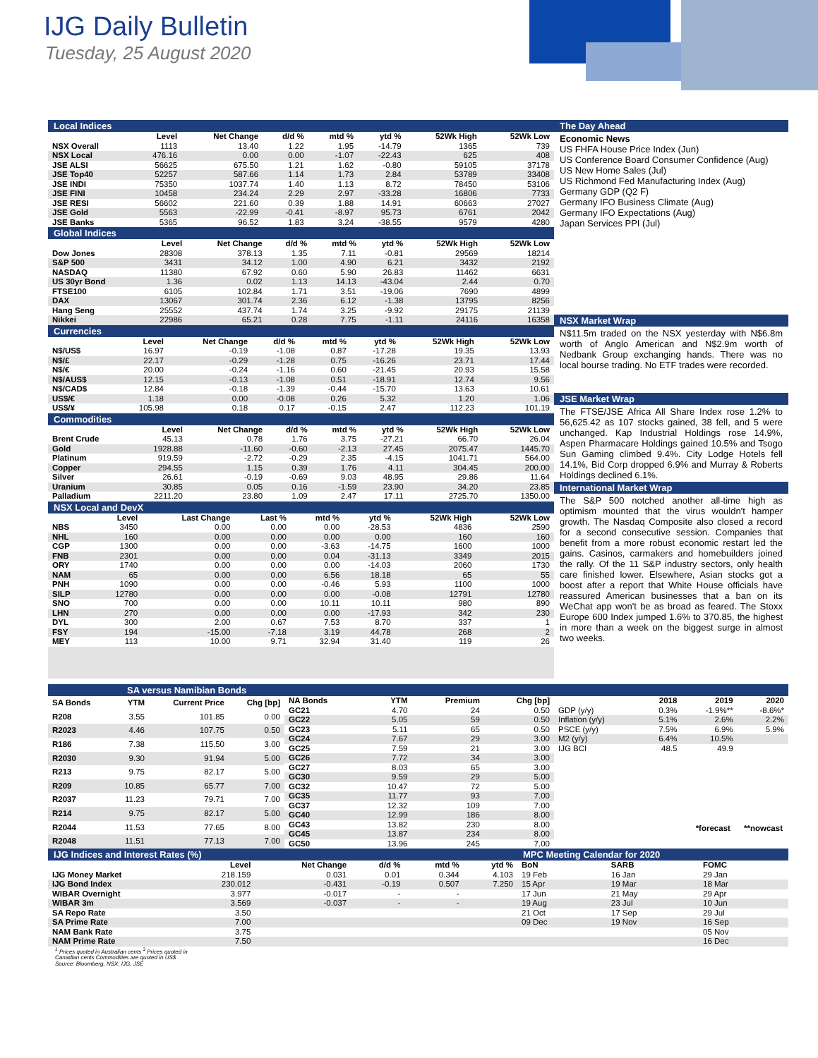IJG Daily Bulletin
Tuesday, 25 August 2020
Local Indices
| | Level | Net Change | d/d % | mtd % | ytd % | 52Wk High | 52Wk Low |
| --- | --- | --- | --- | --- | --- | --- | --- |
| NSX Overall | 1113 | 13.40 | 1.22 | 1.95 | -14.79 | 1365 | 739 |
| NSX Local | 476.16 | 0.00 | 0.00 | -1.07 | -22.43 | 625 | 408 |
| JSE ALSI | 56625 | 675.50 | 1.21 | 1.62 | -0.80 | 59105 | 37178 |
| JSE Top40 | 52257 | 587.66 | 1.14 | 1.73 | 2.84 | 53789 | 33408 |
| JSE INDI | 75350 | 1037.74 | 1.40 | 1.13 | 8.72 | 78450 | 53106 |
| JSE FINI | 10458 | 234.24 | 2.29 | 2.97 | -33.28 | 16806 | 7733 |
| JSE RESI | 56602 | 221.60 | 0.39 | 1.88 | 14.91 | 60663 | 27027 |
| JSE Gold | 5563 | -22.99 | -0.41 | -8.97 | 95.73 | 6761 | 2042 |
| JSE Banks | 5365 | 96.52 | 1.83 | 3.24 | -38.55 | 9579 | 4280 |
Global Indices
| | Level | Net Change | d/d % | mtd % | ytd % | 52Wk High | 52Wk Low |
| --- | --- | --- | --- | --- | --- | --- | --- |
| Dow Jones | 28308 | 378.13 | 1.35 | 7.11 | -0.81 | 29569 | 18214 |
| S&P 500 | 3431 | 34.12 | 1.00 | 4.90 | 6.21 | 3432 | 2192 |
| NASDAQ | 11380 | 67.92 | 0.60 | 5.90 | 26.83 | 11462 | 6631 |
| US 30yr Bond | 1.36 | 0.02 | 1.13 | 14.13 | -43.04 | 2.44 | 0.70 |
| FTSE100 | 6105 | 102.84 | 1.71 | 3.51 | -19.06 | 7690 | 4899 |
| DAX | 13067 | 301.74 | 2.36 | 6.12 | -1.38 | 13795 | 8256 |
| Hang Seng | 25552 | 437.74 | 1.74 | 3.25 | -9.92 | 29175 | 21139 |
| Nikkei | 22986 | 65.21 | 0.28 | 7.75 | -1.11 | 24116 | 16358 |
Currencies
| | Level | Net Change | d/d % | mtd % | ytd % | 52Wk High | 52Wk Low |
| --- | --- | --- | --- | --- | --- | --- | --- |
| N$/US$ | 16.97 | -0.19 | -1.08 | 0.87 | -17.28 | 19.35 | 13.93 |
| N$/£ | 22.17 | -0.29 | -1.28 | 0.75 | -16.26 | 23.71 | 17.44 |
| N$/€ | 20.00 | -0.24 | -1.16 | 0.60 | -21.45 | 20.93 | 15.58 |
| N$/AUS$ | 12.15 | -0.13 | -1.08 | 0.51 | -18.91 | 12.74 | 9.56 |
| N$/CAD$ | 12.84 | -0.18 | -1.39 | -0.44 | -15.70 | 13.63 | 10.61 |
| US$/€ | 1.18 | 0.00 | -0.08 | 0.26 | 5.32 | 1.20 | 1.06 |
| US$/¥ | 105.98 | 0.18 | 0.17 | -0.15 | 2.47 | 112.23 | 101.19 |
Commodities
| | Level | Net Change | d/d % | mtd % | ytd % | 52Wk High | 52Wk Low |
| --- | --- | --- | --- | --- | --- | --- | --- |
| Brent Crude | 45.13 | 0.78 | 1.76 | 3.75 | -27.21 | 66.70 | 26.04 |
| Gold | 1928.88 | -11.60 | -0.60 | -2.13 | 27.45 | 2075.47 | 1445.70 |
| Platinum | 919.59 | -2.72 | -0.29 | 2.35 | -4.15 | 1041.71 | 564.00 |
| Copper | 294.55 | 1.15 | 0.39 | 1.76 | 4.11 | 304.45 | 200.00 |
| Silver | 26.61 | -0.19 | -0.69 | 9.03 | 48.95 | 29.86 | 11.64 |
| Uranium | 30.85 | 0.05 | 0.16 | -1.59 | 23.90 | 34.20 | 23.85 |
| Palladium | 2211.20 | 23.80 | 1.09 | 2.47 | 17.11 | 2725.70 | 1350.00 |
NSX Local and DevX
| | Level | Last Change | Last % | mtd % | ytd % | 52Wk High | 52Wk Low |
| --- | --- | --- | --- | --- | --- | --- | --- |
| NBS | 3450 | 0.00 | 0.00 | 0.00 | -28.53 | 4836 | 2590 |
| NHL | 160 | 0.00 | 0.00 | 0.00 | 0.00 | 160 | 160 |
| CGP | 1300 | 0.00 | 0.00 | -3.63 | -14.75 | 1600 | 1000 |
| FNB | 2301 | 0.00 | 0.00 | 0.04 | -31.13 | 3349 | 2015 |
| ORY | 1740 | 0.00 | 0.00 | 0.00 | -14.03 | 2060 | 1730 |
| NAM | 65 | 0.00 | 0.00 | 6.56 | 18.18 | 65 | 55 |
| PNH | 1090 | 0.00 | 0.00 | -0.46 | 5.93 | 1100 | 1000 |
| SILP | 12780 | 0.00 | 0.00 | 0.00 | -0.08 | 12791 | 12780 |
| SNO | 700 | 0.00 | 0.00 | 10.11 | 10.11 | 980 | 890 |
| LHN | 270 | 0.00 | 0.00 | 0.00 | -17.93 | 342 | 230 |
| DYL | 300 | 2.00 | 0.67 | 7.53 | 8.70 | 337 | 1 |
| FSY | 194 | -15.00 | -7.18 | 3.19 | 44.78 | 268 | 2 |
| MEY | 113 | 10.00 | 9.71 | 32.94 | 31.40 | 119 | 26 |
The Day Ahead
Economic News
US FHFA House Price Index (Jun)
US Conference Board Consumer Confidence (Aug)
US New Home Sales (Jul)
US Richmond Fed Manufacturing Index (Aug)
Germany GDP (Q2 F)
Germany IFO Business Climate (Aug)
Germany IFO Expectations (Aug)
Japan Services PPI (Jul)
NSX Market Wrap
N$11.5m traded on the NSX yesterday with N$6.8m worth of Anglo American and N$2.9m worth of Nedbank Group exchanging hands. There was no local bourse trading. No ETF trades were recorded.
JSE Market Wrap
The FTSE/JSE Africa All Share Index rose 1.2% to 56,625.42 as 107 stocks gained, 38 fell, and 5 were unchanged. Kap Industrial Holdings rose 14.9%, Aspen Pharmacare Holdings gained 10.5% and Tsogo Sun Gaming climbed 9.4%. City Lodge Hotels fell 14.1%, Bid Corp dropped 6.9% and Murray & Roberts Holdings declined 6.1%.
International Market Wrap
The S&P 500 notched another all-time high as optimism mounted that the virus wouldn't hamper growth. The Nasdaq Composite also closed a record for a second consecutive session. Companies that benefit from a more robust economic restart led the gains. Casinos, carmakers and homebuilders joined the rally. Of the 11 S&P industry sectors, only health care finished lower. Elsewhere, Asian stocks got a boost after a report that White House officials have reassured American businesses that a ban on its WeChat app won't be as broad as feared. The Stoxx Europe 600 Index jumped 1.6% to 370.85, the highest in more than a week on the biggest surge in almost two weeks.
SA versus Namibian Bonds
| SA Bonds | YTM | Current Price | Chg [bp] |
| --- | --- | --- | --- |
| R208 | 3.55 | 101.85 | 0.00 |
| R2023 | 4.46 | 107.75 | 0.50 |
| R186 | 7.38 | 115.50 | 3.00 |
| R2030 | 9.30 | 91.94 | 5.00 |
| R213 | 9.75 | 82.17 | 5.00 |
| R209 | 10.85 | 65.77 | 7.00 |
| R2037 | 11.23 | 79.71 | 7.00 |
| R214 | 9.75 | 82.17 | 5.00 |
| R2044 | 11.53 | 77.65 | 8.00 |
| R2048 | 11.51 | 77.13 | 7.00 |
| NA Bonds | YTM | Premium | Chg [bp] |
| --- | --- | --- | --- |
| GC21 | 4.70 | 24 | 0.50 |
| GC22 | 5.05 | 59 | 0.50 |
| GC23 | 5.11 | 65 | 0.50 |
| GC24 | 7.67 | 29 | 3.00 |
| GC25 | 7.59 | 21 | 3.00 |
| GC26 | 7.72 | 34 | 3.00 |
| GC27 | 8.03 | 65 | 3.00 |
| GC30 | 9.59 | 29 | 5.00 |
| GC32 | 10.47 | 72 | 5.00 |
| GC35 | 11.77 | 93 | 7.00 |
| GC37 | 12.32 | 109 | 7.00 |
| GC40 | 12.99 | 186 | 8.00 |
| GC43 | 13.82 | 230 | 8.00 |
| GC45 | 13.87 | 234 | 8.00 |
| GC50 | 13.96 | 245 | 7.00 |
| | 2018 | 2019 | 2020 |
| --- | --- | --- | --- |
| GDP (y/y) | 0.3% | -1.9%** | -8.6%* |
| Inflation (y/y) | 5.1% | 2.6% | 2.2% |
| PSCE (y/y) | 7.5% | 6.9% | 5.9% |
| M2 (y/y) | 6.4% | 10.5% | |
| IJG BCI | 48.5 | 49.9 | |
*forecast **nowcast
IJG Indices and Interest Rates (%)
| | Level | Net Change | d/d % | mtd % | ytd % |
| --- | --- | --- | --- | --- | --- |
| IJG Money Market | 218.159 | 0.031 | 0.01 | 0.344 | 4.103 |
| IJG Bond Index | 230.012 | -0.431 | -0.19 | 0.507 | 7.250 |
| WIBAR Overnight | 3.977 | -0.017 | - | - | |
| WIBAR 3m | 3.569 | -0.037 | - | - | |
| SA Repo Rate | 3.50 | | | | |
| SA Prime Rate | 7.00 | | | | |
| NAM Bank Rate | 3.75 | | | | |
| NAM Prime Rate | 7.50 | | | | |
MPC Meeting Calendar for 2020
| BoN | SARB | FOMC |
| --- | --- | --- |
| 19 Feb | 16 Jan | 29 Jan |
| 15 Apr | 19 Mar | 18 Mar |
| 17 Jun | 21 May | 29 Apr |
| 19 Aug | 23 Jul | 10 Jun |
| 21 Oct | 17 Sep | 29 Jul |
| 09 Dec | 19 Nov | 16 Sep |
| | | 05 Nov |
| | | 16 Dec |
<sup>1</sup> Prices quoted in Australian cents <sup>3</sup> Prices quoted in
Canadian cents Commodities are quoted in US$
Source: Bloomberg, NSX, IJG, JSE